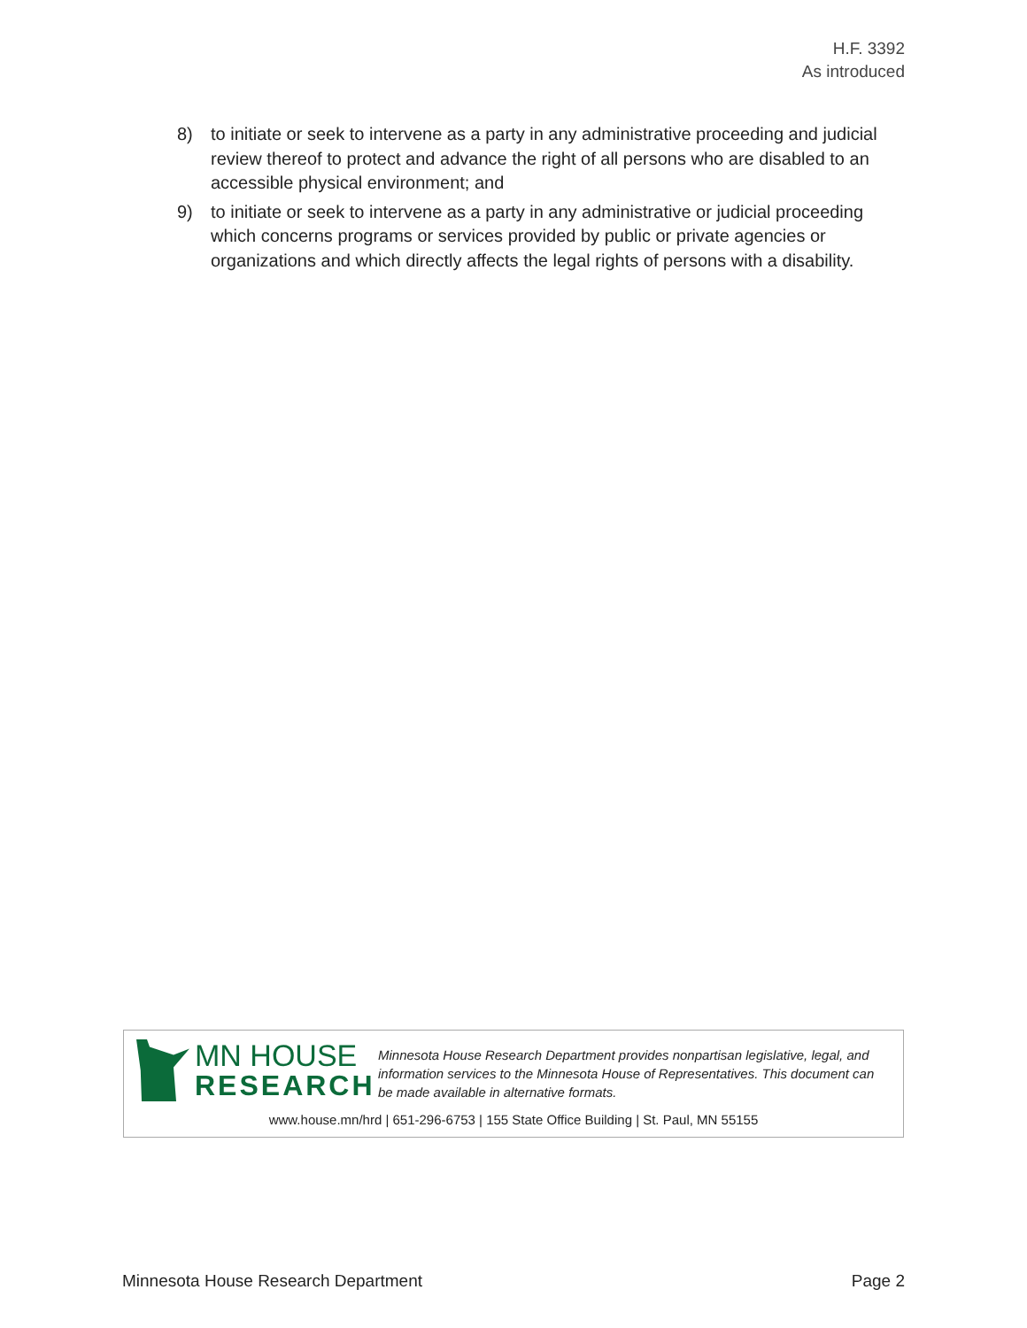H.F. 3392
As introduced
8) to initiate or seek to intervene as a party in any administrative proceeding and judicial review thereof to protect and advance the right of all persons who are disabled to an accessible physical environment; and
9) to initiate or seek to intervene as a party in any administrative or judicial proceeding which concerns programs or services provided by public or private agencies or organizations and which directly affects the legal rights of persons with a disability.
MN HOUSE
RESEARCH
Minnesota House Research Department provides nonpartisan legislative, legal, and information services to the Minnesota House of Representatives. This document can be made available in alternative formats.
www.house.mn/hrd | 651-296-6753 | 155 State Office Building | St. Paul, MN 55155
Minnesota House Research Department Page 2